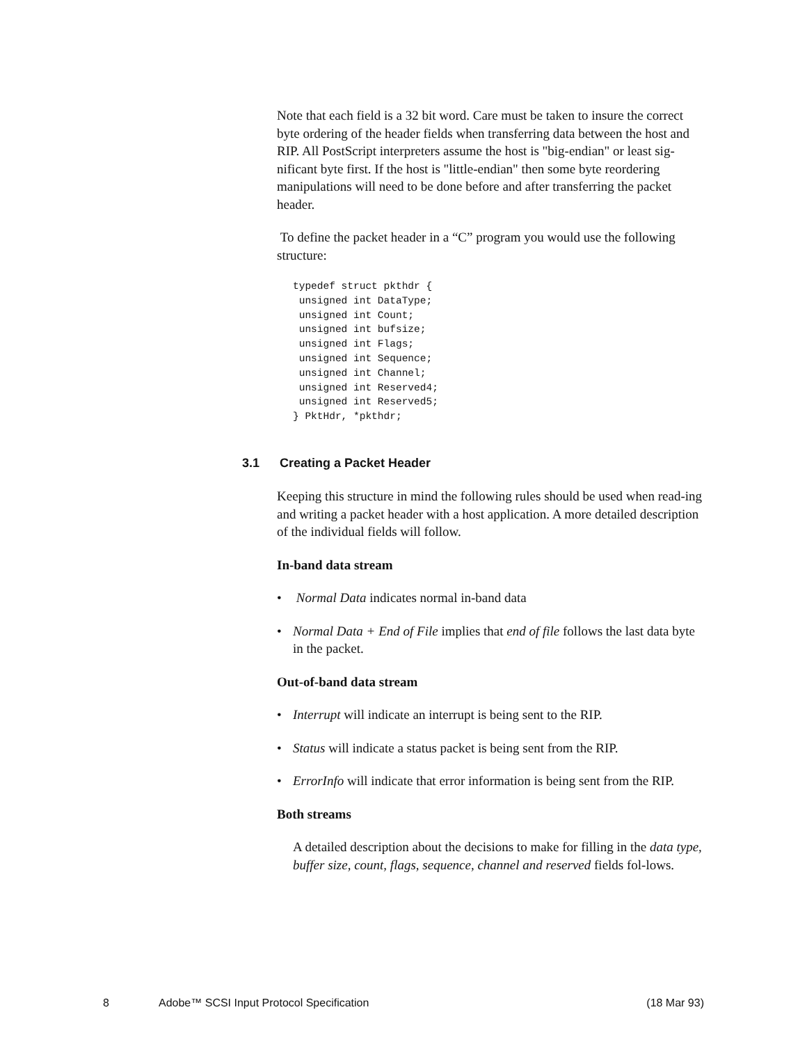Note that each field is a 32 bit word. Care must be taken to insure the correct byte ordering of the header fields when transferring data between the host and RIP. All PostScript interpreters assume the host is "big-endian" or least sig-nificant byte first. If the host is "little-endian" then some byte reordering manipulations will need to be done before and after transferring the packet header.
To define the packet header in a “C” program you would use the following structure:
typedef struct pkthdr {
 unsigned int DataType;
 unsigned int Count;
 unsigned int bufsize;
 unsigned int Flags;
 unsigned int Sequence;
 unsigned int Channel;
 unsigned int Reserved4;
 unsigned int Reserved5;
} PktHdr, *pkthdr;
3.1 Creating a Packet Header
Keeping this structure in mind the following rules should be used when read-ing and writing a packet header with a host application. A more detailed description of the individual fields will follow.
In-band data stream
• Normal Data indicates normal in-band data
• Normal Data + End of File implies that end of file follows the last data byte in the packet.
Out-of-band data stream
• Interrupt will indicate an interrupt is being sent to the RIP.
• Status will indicate a status packet is being sent from the RIP.
• ErrorInfo will indicate that error information is being sent from the RIP.
Both streams
A detailed description about the decisions to make for filling in the data type, buffer size, count, flags, sequence, channel and reserved fields fol-lows.
8 Adobe™ SCSI Input Protocol Specification (18 Mar 93)